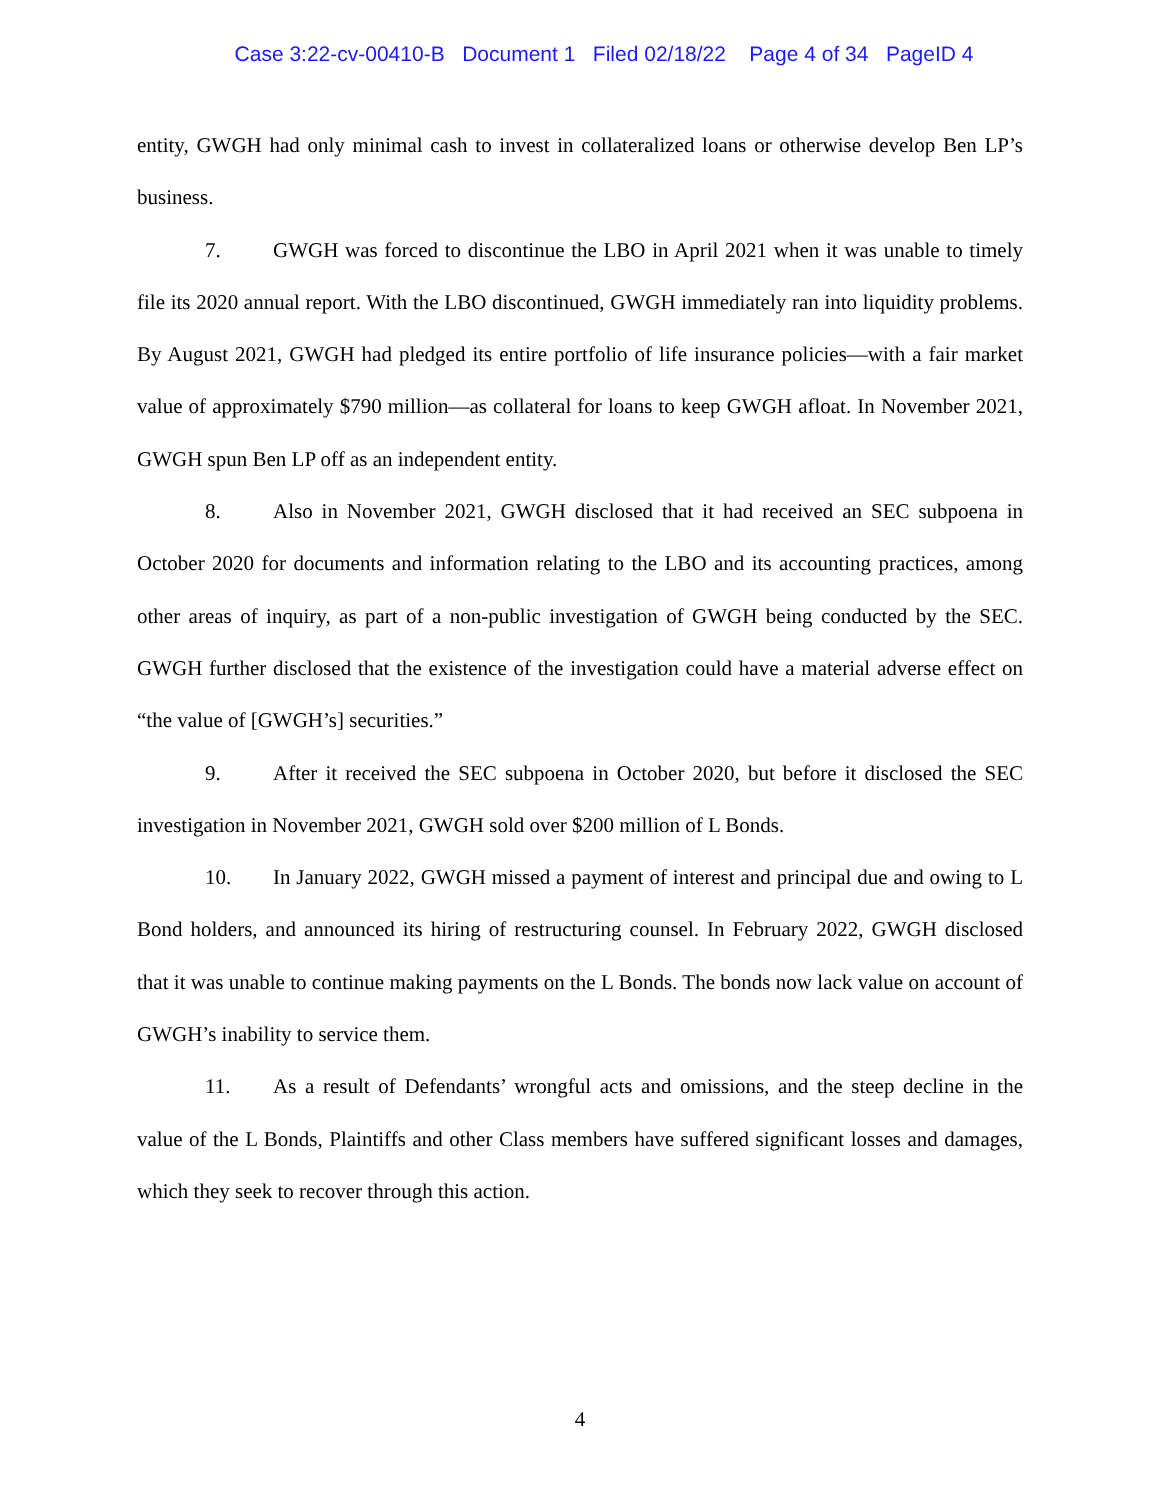Case 3:22-cv-00410-B Document 1 Filed 02/18/22 Page 4 of 34 PageID 4
entity, GWGH had only minimal cash to invest in collateralized loans or otherwise develop Ben LP’s business.
7. GWGH was forced to discontinue the LBO in April 2021 when it was unable to timely file its 2020 annual report. With the LBO discontinued, GWGH immediately ran into liquidity problems. By August 2021, GWGH had pledged its entire portfolio of life insurance policies—with a fair market value of approximately $790 million—as collateral for loans to keep GWGH afloat. In November 2021, GWGH spun Ben LP off as an independent entity.
8. Also in November 2021, GWGH disclosed that it had received an SEC subpoena in October 2020 for documents and information relating to the LBO and its accounting practices, among other areas of inquiry, as part of a non-public investigation of GWGH being conducted by the SEC. GWGH further disclosed that the existence of the investigation could have a material adverse effect on “the value of [GWGH’s] securities.”
9. After it received the SEC subpoena in October 2020, but before it disclosed the SEC investigation in November 2021, GWGH sold over $200 million of L Bonds.
10. In January 2022, GWGH missed a payment of interest and principal due and owing to L Bond holders, and announced its hiring of restructuring counsel. In February 2022, GWGH disclosed that it was unable to continue making payments on the L Bonds. The bonds now lack value on account of GWGH’s inability to service them.
11. As a result of Defendants’ wrongful acts and omissions, and the steep decline in the value of the L Bonds, Plaintiffs and other Class members have suffered significant losses and damages, which they seek to recover through this action.
4